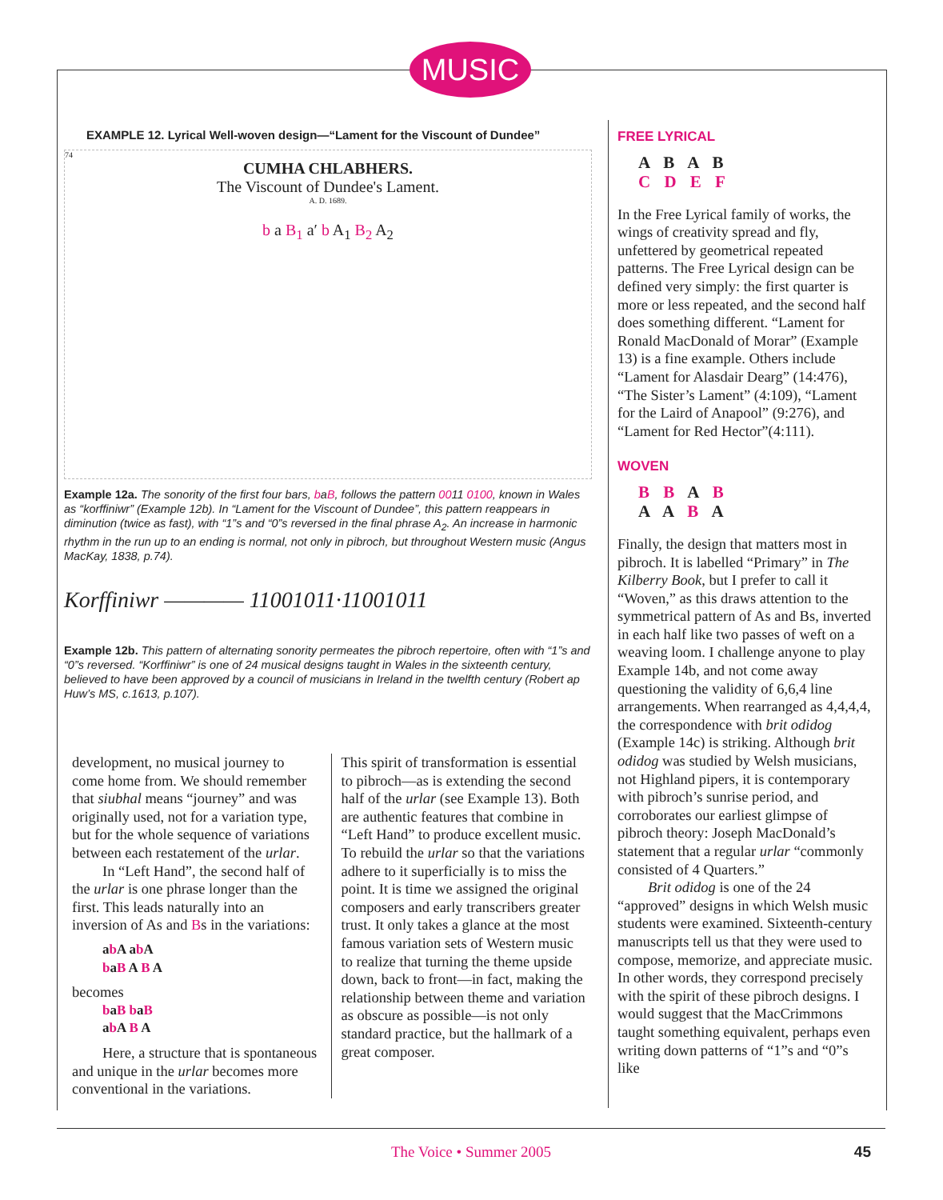MUSIC
EXAMPLE 12. Lyrical Well-woven design—“Lament for the Viscount of Dundee”
74
CUMHA CHLABHERS.
The Viscount of Dundee's Lament.
A. D. 1689.
b a B<sub>1</sub> a′ b A<sub>1</sub> B<sub>2</sub> A<sub>2</sub>
Example 12a. The sonority of the first four bars, baB, follows the pattern 0011 0100, known in Wales as “korffiniwr” (Example 12b). In “Lament for the Viscount of Dundee”, this pattern reappears in diminution (twice as fast), with “1”s and “0”s reversed in the final phrase A<sub>2</sub>. An increase in harmonic rhythm in the run up to an ending is normal, not only in pibroch, but throughout Western music (Angus MacKay, 1838, p.74).
Korffiniwr ———— 11001011·11001011
Example 12b. This pattern of alternating sonority permeates the pibroch repertoire, often with “1”s and “0”s reversed. “Korffiniwr” is one of 24 musical designs taught in Wales in the sixteenth century, believed to have been approved by a council of musicians in Ireland in the twelfth century (Robert ap Huw’s MS, c.1613, p.107).
development, no musical journey to come home from. We should remember that siubhal means “journey” and was originally used, not for a variation type, but for the whole sequence of variations between each restatement of the urlar.
In “Left Hand”, the second half of the urlar is one phrase longer than the first. This leads naturally into an inversion of As and Bs in the variations:
ab A ab A
baB A B A
becomes
baB baB
ab A B A
Here, a structure that is spontaneous and unique in the urlar becomes more conventional in the variations.
This spirit of transformation is essential to pibroch—as is extending the second half of the urlar (see Example 13). Both are authentic features that combine in “Left Hand” to produce excellent music. To rebuild the urlar so that the variations adhere to it superficially is to miss the point. It is time we assigned the original composers and early transcribers greater trust. It only takes a glance at the most famous variation sets of Western music to realize that turning the theme upside down, back to front—in fact, making the relationship between theme and variation as obscure as possible—is not only standard practice, but the hallmark of a great composer.
FREE LYRICAL
A B A B
C D E F
In the Free Lyrical family of works, the wings of creativity spread and fly, unfettered by geometrical repeated patterns. The Free Lyrical design can be defined very simply: the first quarter is more or less repeated, and the second half does something different. “Lament for Ronald MacDonald of Morar” (Example 13) is a fine example. Others include “Lament for Alasdair Dearg” (14:476), “The Sister’s Lament” (4:109), “Lament for the Laird of Anapool” (9:276), and “Lament for Red Hector”(4:111).
WOVEN
B B A B
A A B A
Finally, the design that matters most in pibroch. It is labelled “Primary” in The Kilberry Book, but I prefer to call it “Woven,” as this draws attention to the symmetrical pattern of As and Bs, inverted in each half like two passes of weft on a weaving loom. I challenge anyone to play Example 14b, and not come away questioning the validity of 6,6,4 line arrangements. When rearranged as 4,4,4,4, the correspondence with brit odidog (Example 14c) is striking. Although brit odidog was studied by Welsh musicians, not Highland pipers, it is contemporary with pibroch’s sunrise period, and corroborates our earliest glimpse of pibroch theory: Joseph MacDonald’s statement that a regular urlar “commonly consisted of 4 Quarters.”
Brit odidog is one of the 24 “approved” designs in which Welsh music students were examined. Sixteenth-century manuscripts tell us that they were used to compose, memorize, and appreciate music. In other words, they correspond precisely with the spirit of these pibroch designs. I would suggest that the MacCrimmons taught something equivalent, perhaps even writing down patterns of “1”s and “0”s like
The Voice • Summer 2005 45